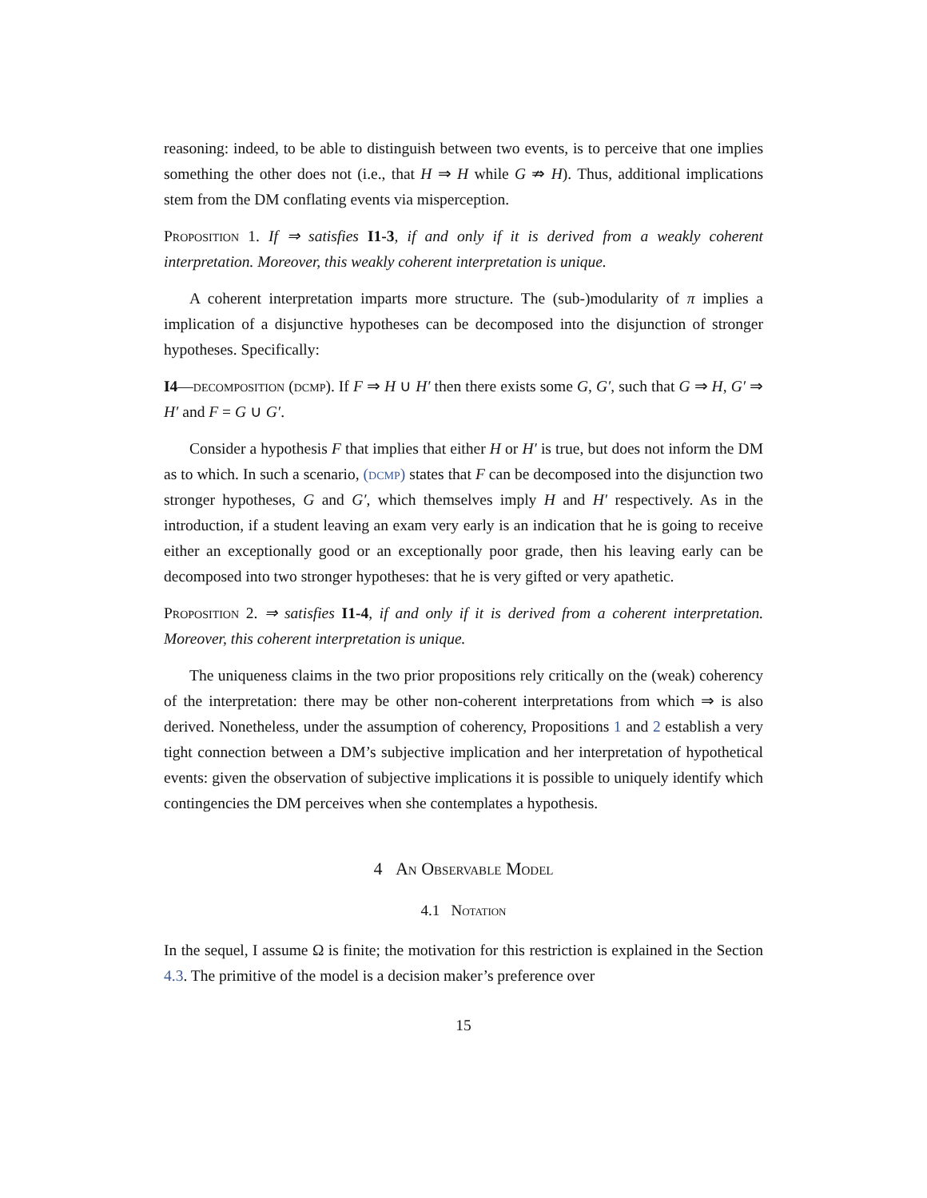reasoning: indeed, to be able to distinguish between two events, is to perceive that one implies something the other does not (i.e., that H ⇒ H while G ⇏ H). Thus, additional implications stem from the DM conflating events via misperception.
Proposition 1. If ⇒ satisfies I1-3, if and only if it is derived from a weakly coherent interpretation. Moreover, this weakly coherent interpretation is unique.
A coherent interpretation imparts more structure. The (sub-)modularity of π implies a implication of a disjunctive hypotheses can be decomposed into the disjunction of stronger hypotheses. Specifically:
I4—decomposition (dcmp). If F ⇒ H ∪ H′ then there exists some G, G′, such that G ⇒ H, G′ ⇒ H′ and F = G ∪ G′.
Consider a hypothesis F that implies that either H or H′ is true, but does not inform the DM as to which. In such a scenario, (dcmp) states that F can be decomposed into the disjunction two stronger hypotheses, G and G′, which themselves imply H and H′ respectively. As in the introduction, if a student leaving an exam very early is an indication that he is going to receive either an exceptionally good or an exceptionally poor grade, then his leaving early can be decomposed into two stronger hypotheses: that he is very gifted or very apathetic.
Proposition 2. ⇒ satisfies I1-4, if and only if it is derived from a coherent interpretation. Moreover, this coherent interpretation is unique.
The uniqueness claims in the two prior propositions rely critically on the (weak) coherency of the interpretation: there may be other non-coherent interpretations from which ⇒ is also derived. Nonetheless, under the assumption of coherency, Propositions 1 and 2 establish a very tight connection between a DM’s subjective implication and her interpretation of hypothetical events: given the observation of subjective implications it is possible to uniquely identify which contingencies the DM perceives when she contemplates a hypothesis.
4 An Observable Model
4.1 Notation
In the sequel, I assume Ω is finite; the motivation for this restriction is explained in the Section 4.3. The primitive of the model is a decision maker’s preference over
15